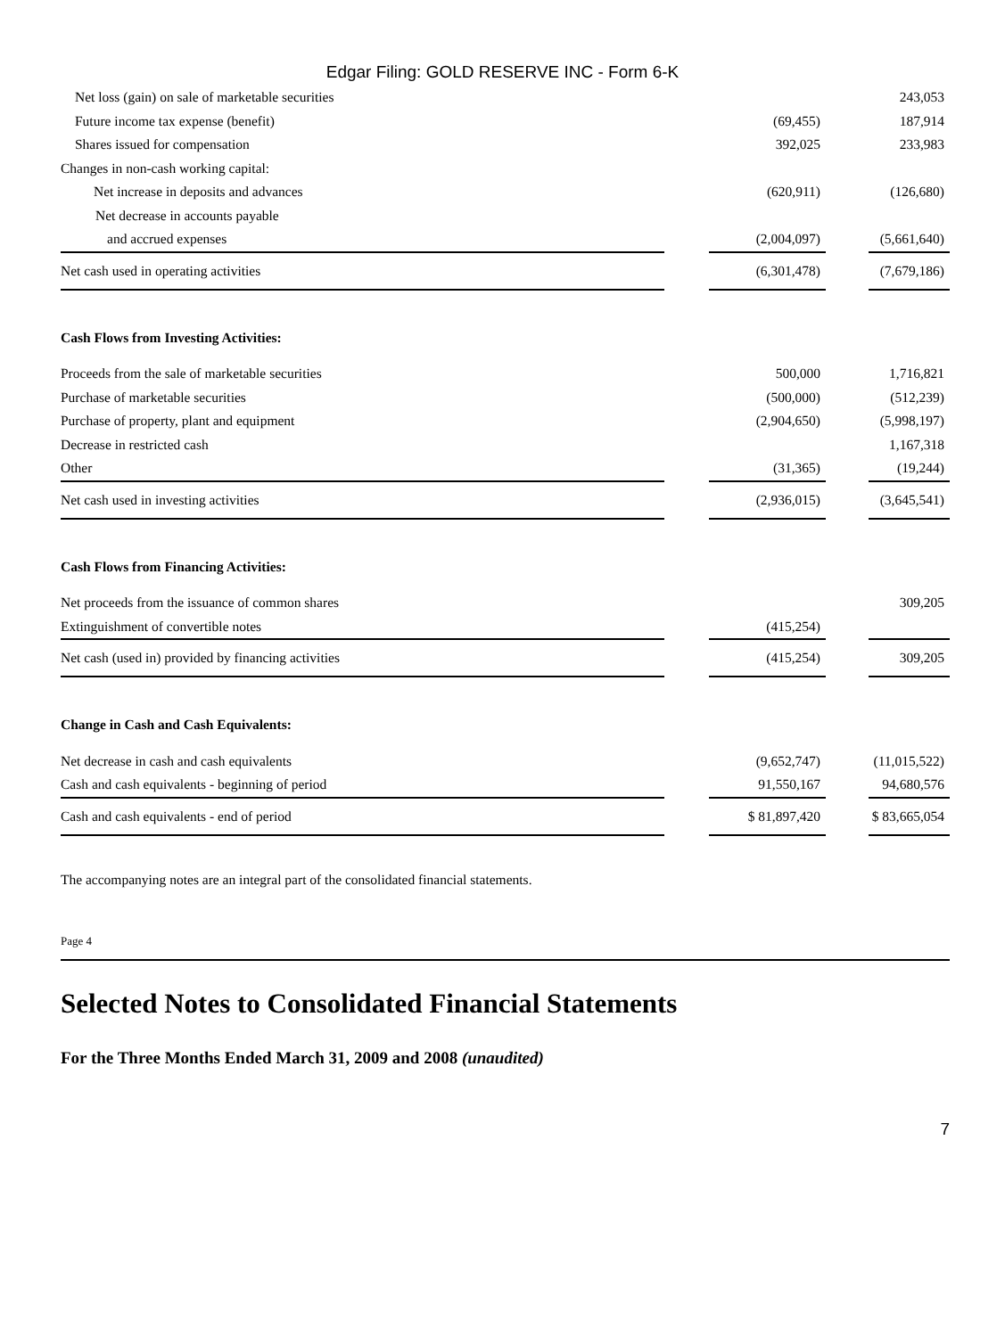Edgar Filing: GOLD RESERVE INC - Form 6-K
| Net loss (gain) on sale of marketable securities | | | | 243,053 |
| Future income tax expense (benefit) | | (69,455) | | 187,914 |
| Shares issued for compensation | | 392,025 | | 233,983 |
| Changes in non-cash working capital: | | | | |
| Net increase in deposits and advances | | (620,911) | | (126,680) |
| Net decrease in accounts payable | | | | |
| and accrued expenses | | (2,004,097) | | (5,661,640) |
| Net cash used in operating activities | | (6,301,478) | | (7,679,186) |
| Cash Flows from Investing Activities: | | | | |
| Proceeds from the sale of marketable securities | | 500,000 | | 1,716,821 |
| Purchase of marketable securities | | (500,000) | | (512,239) |
| Purchase of property, plant and equipment | | (2,904,650) | | (5,998,197) |
| Decrease in restricted cash | | | | 1,167,318 |
| Other | | (31,365) | | (19,244) |
| Net cash used in investing activities | | (2,936,015) | | (3,645,541) |
| Cash Flows from Financing Activities: | | | | |
| Net proceeds from the issuance of common shares | | | | 309,205 |
| Extinguishment of convertible notes | | (415,254) | | |
| Net cash (used in) provided by financing activities | | (415,254) | | 309,205 |
| Change in Cash and Cash Equivalents: | | | | |
| Net decrease in cash and cash equivalents | | (9,652,747) | | (11,015,522) |
| Cash and cash equivalents - beginning of period | | 91,550,167 | | 94,680,576 |
| Cash and cash equivalents - end of period | | $ 81,897,420 | | $ 83,665,054 |
The accompanying notes are an integral part of the consolidated financial statements.
Page 4
Selected Notes to Consolidated Financial Statements
For the Three Months Ended March 31, 2009 and 2008 (unaudited)
7